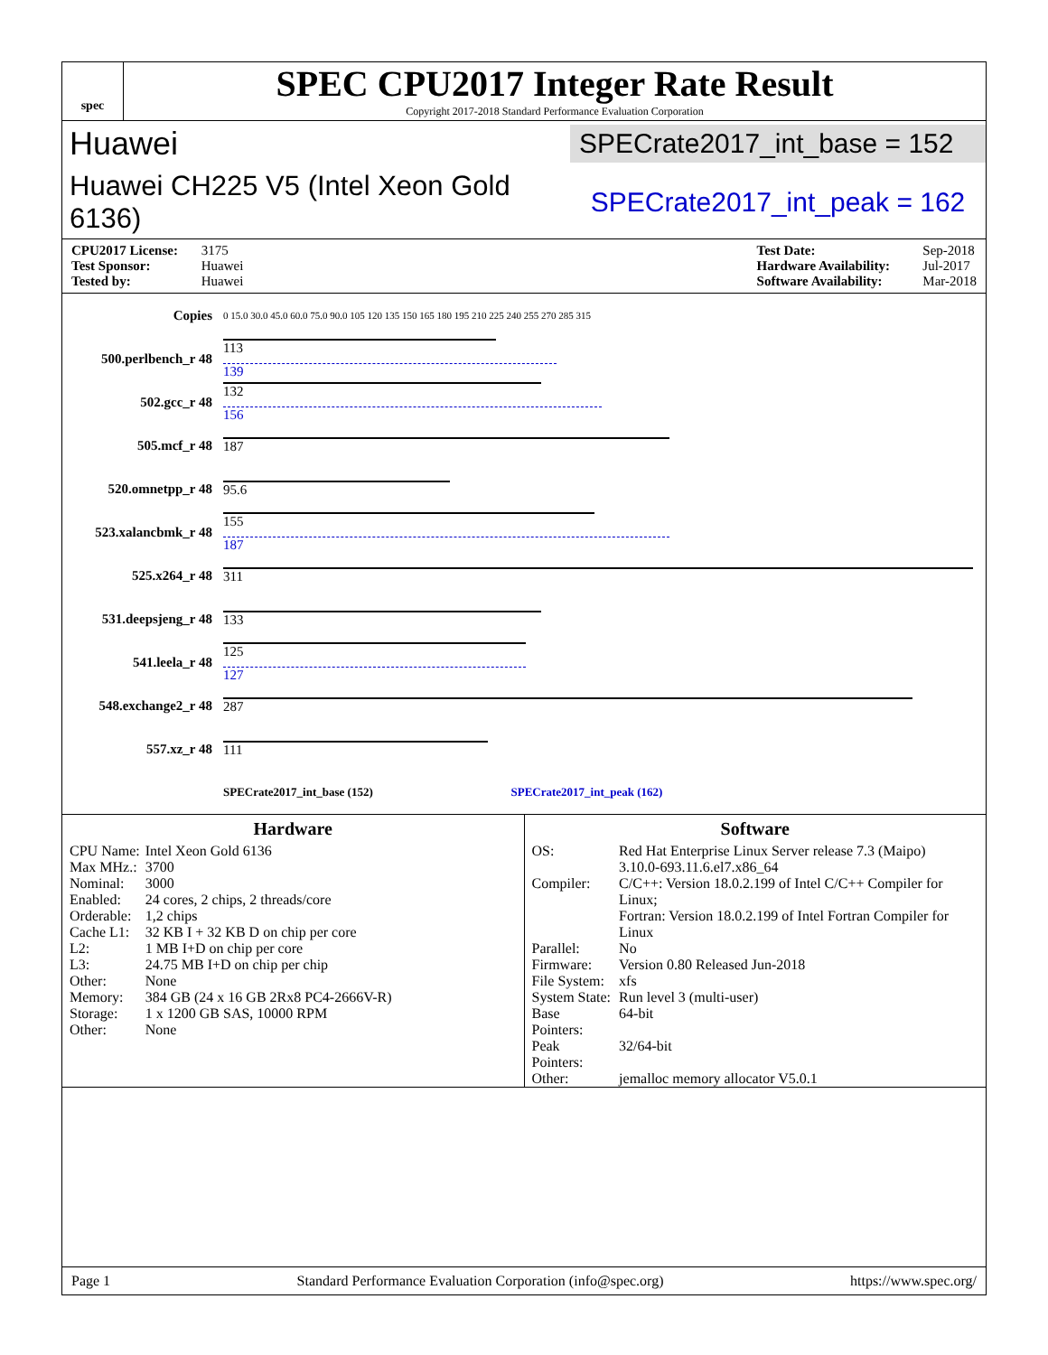spec
SPEC CPU2017 Integer Rate Result
Copyright 2017-2018 Standard Performance Evaluation Corporation
Huawei
SPECrate2017_int_base = 152
Huawei CH225 V5 (Intel Xeon Gold 6136)
SPECrate2017_int_peak = 162
CPU2017 License: 3175
Test Sponsor: Huawei
Tested by: Huawei
Test Date: Sep-2018
Hardware Availability: Jul-2017
Software Availability: Mar-2018
| Copies | 0 15.0 30.0 45.0 60.0 75.0 90.0 105 120 135 150 165 180 195 210 225 240 255 270 285 315 |
| 500.perlbench_r 48 | 113 139 |
| 502.gcc_r 48 | 132 156 |
| 505.mcf_r 48 | 187 |
| 520.omnetpp_r 48 | 95.6 |
| 523.xalancbmk_r 48 | 155 187 |
| 525.x264_r 48 | 311 |
| 531.deepsjeng_r 48 | 133 |
| 541.leela_r 48 | 125 127 |
| 548.exchange2_r 48 | 287 |
| 557.xz_r 48 | 111 |
| | SPECrate2017_int_base (152) SPECrate2017_int_peak (162) |
Hardware
| CPU Name: | Intel Xeon Gold 6136 |
| Max MHz.: | 3700 |
| Nominal: | 3000 |
| Enabled: | 24 cores, 2 chips, 2 threads/core |
| Orderable: | 1,2 chips |
| Cache L1: | 32 KB I + 32 KB D on chip per core |
| L2: | 1 MB I+D on chip per core |
| L3: | 24.75 MB I+D on chip per chip |
| Other: | None |
| Memory: | 384 GB (24 x 16 GB 2Rx8 PC4-2666V-R) |
| Storage: | 1 x 1200 GB SAS, 10000 RPM |
| Other: | None |
Software
| OS: | Red Hat Enterprise Linux Server release 7.3 (Maipo) 3.10.0-693.11.6.el7.x86_64 |
| Compiler: | C/C++: Version 18.0.2.199 of Intel C/C++ Compiler for Linux; Fortran: Version 18.0.2.199 of Intel Fortran Compiler for Linux |
| Parallel: | No |
| Firmware: | Version 0.80 Released Jun-2018 |
| File System: | xfs |
| System State: | Run level 3 (multi-user) |
| Base Pointers: | 64-bit |
| Peak Pointers: | 32/64-bit |
| Other: | jemalloc memory allocator V5.0.1 |
Page 1 Standard Performance Evaluation Corporation (info@spec.org) https://www.spec.org/